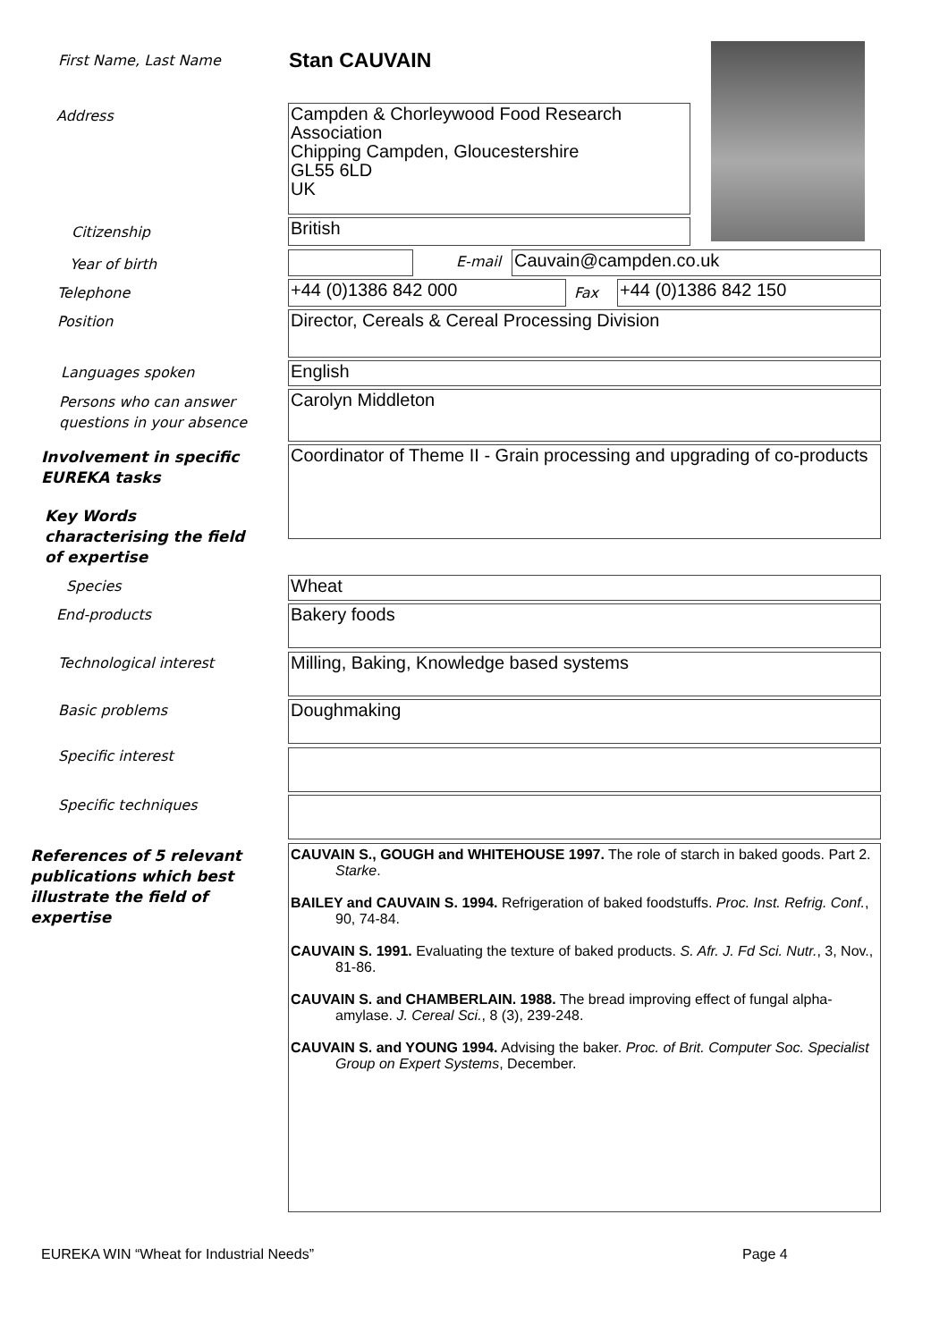First Name, Last Name Stan CAUVAIN
Address
Campden & Chorleywood Food Research Association
Chipping Campden, Gloucestershire
GL55 6LD
UK
Citizenship British
Year of birth E-mail Cauvain@campden.co.uk
Telephone +44 (0)1386 842 000 Fax +44 (0)1386 842 150
Position Director, Cereals & Cereal Processing Division
Languages spoken English
Persons who can answer
questions in your absence
Carolyn Middleton
Involvement in specific
EUREKA tasks
Coordinator of Theme II - Grain processing and upgrading of co-products
Key Words
characterising the field
of expertise
Species Wheat
End-products Bakery foods
Technological interest Milling, Baking, Knowledge based systems
Basic problems Doughmaking
Specific interest
Specific techniques
References of 5 relevant
publications which best
illustrate the field of
expertise
CAUVAIN S., GOUGH and WHITEHOUSE 1997. The role of starch in baked goods. Part 2. Starke.
BAILEY and CAUVAIN S. 1994. Refrigeration of baked foodstuffs. Proc. Inst. Refrig. Conf., 90, 74-84.
CAUVAIN S. 1991. Evaluating the texture of baked products. S. Afr. J. Fd Sci. Nutr., 3, Nov., 81-86.
CAUVAIN S. and CHAMBERLAIN. 1988. The bread improving effect of fungal alpha-amylase. J. Cereal Sci., 8 (3), 239-248.
CAUVAIN S. and YOUNG 1994. Advising the baker. Proc. of Brit. Computer Soc. Specialist Group on Expert Systems, December.
EUREKA WIN “Wheat for Industrial Needs”
Page 4